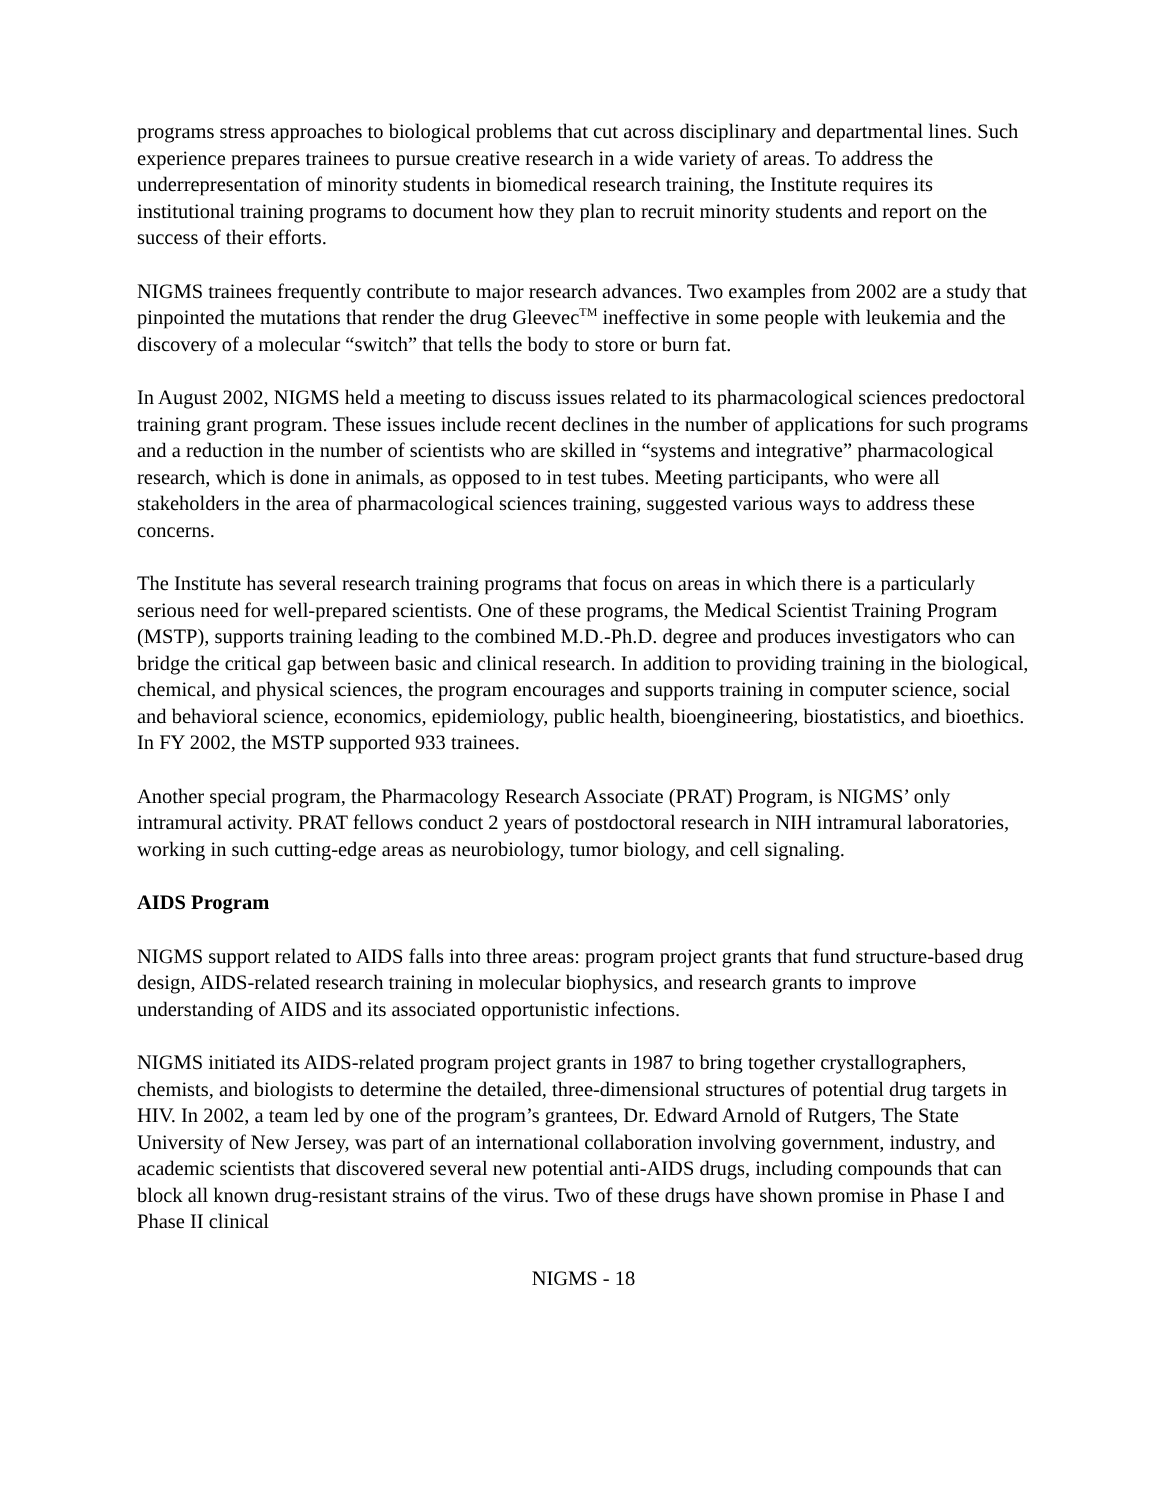programs stress approaches to biological problems that cut across disciplinary and departmental lines. Such experience prepares trainees to pursue creative research in a wide variety of areas. To address the underrepresentation of minority students in biomedical research training, the Institute requires its institutional training programs to document how they plan to recruit minority students and report on the success of their efforts.
NIGMS trainees frequently contribute to major research advances. Two examples from 2002 are a study that pinpointed the mutations that render the drug Gleevec<sup>TM</sup> ineffective in some people with leukemia and the discovery of a molecular “switch” that tells the body to store or burn fat.
In August 2002, NIGMS held a meeting to discuss issues related to its pharmacological sciences predoctoral training grant program. These issues include recent declines in the number of applications for such programs and a reduction in the number of scientists who are skilled in “systems and integrative” pharmacological research, which is done in animals, as opposed to in test tubes. Meeting participants, who were all stakeholders in the area of pharmacological sciences training, suggested various ways to address these concerns.
The Institute has several research training programs that focus on areas in which there is a particularly serious need for well-prepared scientists. One of these programs, the Medical Scientist Training Program (MSTP), supports training leading to the combined M.D.-Ph.D. degree and produces investigators who can bridge the critical gap between basic and clinical research. In addition to providing training in the biological, chemical, and physical sciences, the program encourages and supports training in computer science, social and behavioral science, economics, epidemiology, public health, bioengineering, biostatistics, and bioethics. In FY 2002, the MSTP supported 933 trainees.
Another special program, the Pharmacology Research Associate (PRAT) Program, is NIGMS’ only intramural activity. PRAT fellows conduct 2 years of postdoctoral research in NIH intramural laboratories, working in such cutting-edge areas as neurobiology, tumor biology, and cell signaling.
AIDS Program
NIGMS support related to AIDS falls into three areas: program project grants that fund structure-based drug design, AIDS-related research training in molecular biophysics, and research grants to improve understanding of AIDS and its associated opportunistic infections.
NIGMS initiated its AIDS-related program project grants in 1987 to bring together crystallographers, chemists, and biologists to determine the detailed, three-dimensional structures of potential drug targets in HIV. In 2002, a team led by one of the program’s grantees, Dr. Edward Arnold of Rutgers, The State University of New Jersey, was part of an international collaboration involving government, industry, and academic scientists that discovered several new potential anti-AIDS drugs, including compounds that can block all known drug-resistant strains of the virus. Two of these drugs have shown promise in Phase I and Phase II clinical
NIGMS - 18